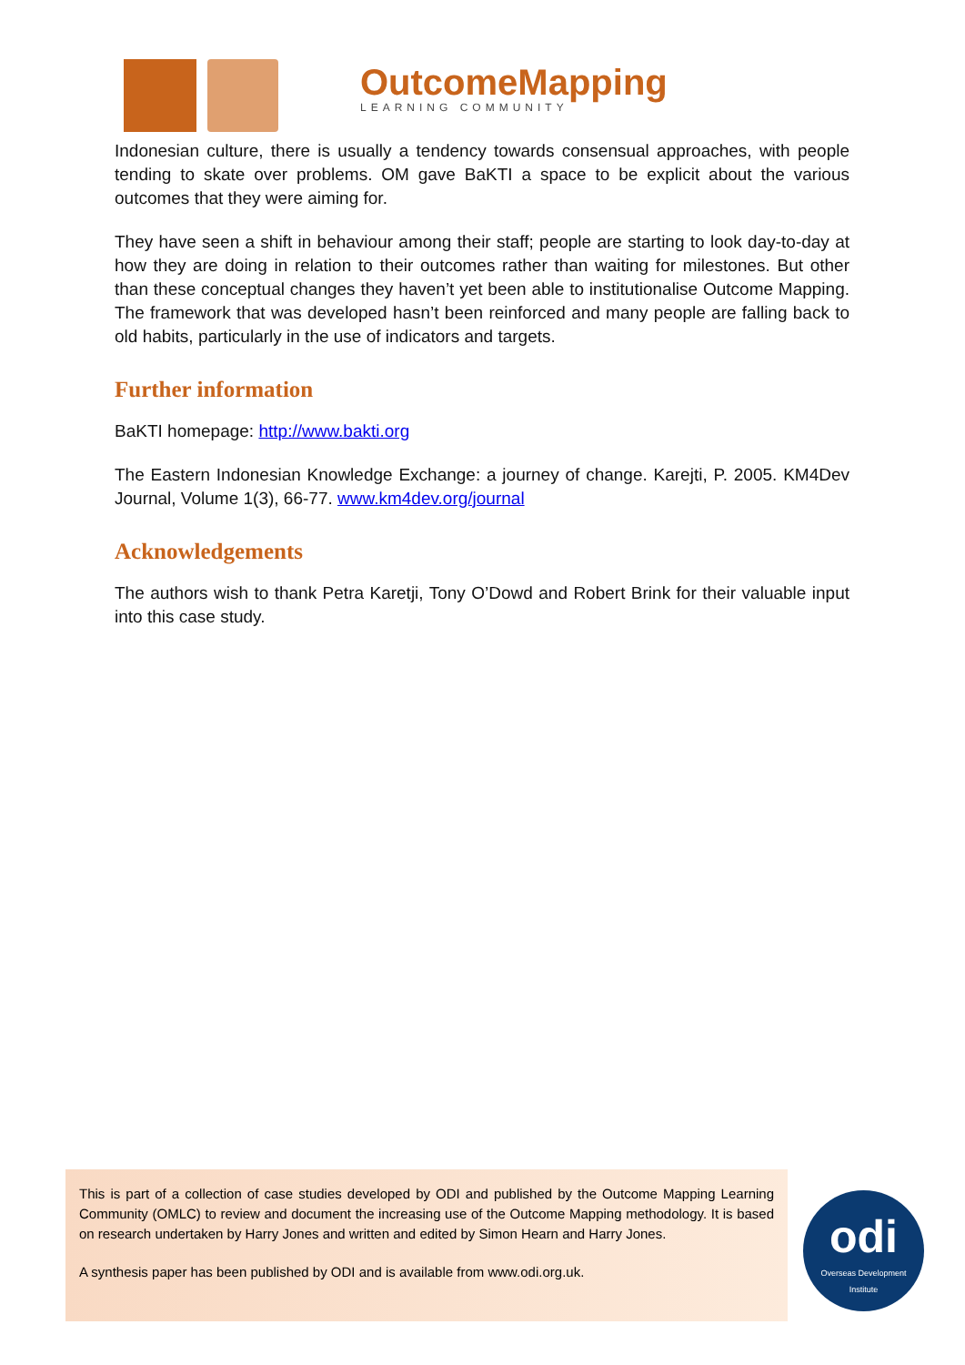OutcomeMapping
LEARNING COMMUNITY
Indonesian culture, there is usually a tendency towards consensual approaches, with people tending to skate over problems. OM gave BaKTI a space to be explicit about the various outcomes that they were aiming for.
They have seen a shift in behaviour among their staff; people are starting to look day-to-day at how they are doing in relation to their outcomes rather than waiting for milestones. But other than these conceptual changes they haven’t yet been able to institutionalise Outcome Mapping. The framework that was developed hasn’t been reinforced and many people are falling back to old habits, particularly in the use of indicators and targets.
Further information
BaKTI homepage: http://www.bakti.org
The Eastern Indonesian Knowledge Exchange: a journey of change. Karejti, P. 2005. KM4Dev Journal, Volume 1(3), 66-77. www.km4dev.org/journal
Acknowledgements
The authors wish to thank Petra Karetji, Tony O’Dowd and Robert Brink for their valuable input into this case study.
This is part of a collection of case studies developed by ODI and published by the Outcome Mapping Learning Community (OMLC) to review and document the increasing use of the Outcome Mapping methodology. It is based on research undertaken by Harry Jones and written and edited by Simon Hearn and Harry Jones.
A synthesis paper has been published by ODI and is available from www.odi.org.uk.
odi
Overseas Development
Institute